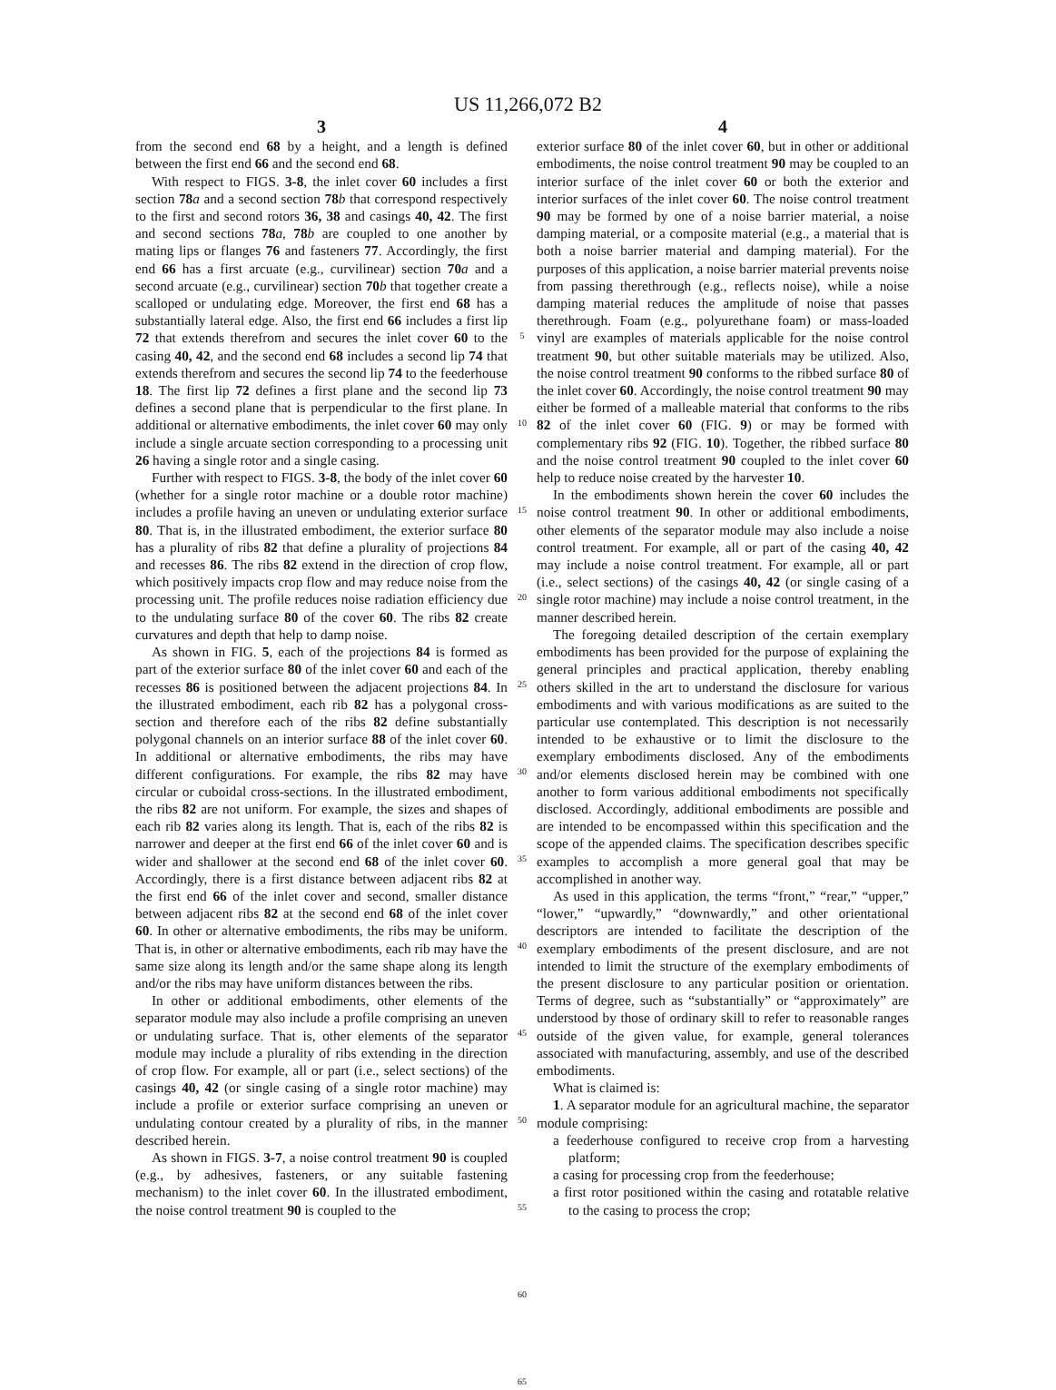US 11,266,072 B2
3
from the second end 68 by a height, and a length is defined between the first end 66 and the second end 68.
With respect to FIGS. 3-8, the inlet cover 60 includes a first section 78 a and a second section 78 b that correspond respectively to the first and second rotors 36, 38 and casings 40, 42. The first and second sections 78 a, 78 b are coupled to one another by mating lips or flanges 76 and fasteners 77. Accordingly, the first end 66 has a first arcuate (e.g., curvilinear) section 70 a and a second arcuate (e.g., curvilinear) section 70 b that together create a scalloped or undulating edge. Moreover, the first end 68 has a substantially lateral edge. Also, the first end 66 includes a first lip 72 that extends therefrom and secures the inlet cover 60 to the casing 40, 42, and the second end 68 includes a second lip 74 that extends therefrom and secures the second lip 74 to the feederhouse 18. The first lip 72 defines a first plane and the second lip 73 defines a second plane that is perpendicular to the first plane. In additional or alternative embodiments, the inlet cover 60 may only include a single arcuate section corresponding to a processing unit 26 having a single rotor and a single casing.
Further with respect to FIGS. 3-8, the body of the inlet cover 60 (whether for a single rotor machine or a double rotor machine) includes a profile having an uneven or undulating exterior surface 80. That is, in the illustrated embodiment, the exterior surface 80 has a plurality of ribs 82 that define a plurality of projections 84 and recesses 86. The ribs 82 extend in the direction of crop flow, which positively impacts crop flow and may reduce noise from the processing unit. The profile reduces noise radiation efficiency due to the undulating surface 80 of the cover 60. The ribs 82 create curvatures and depth that help to damp noise.
As shown in FIG. 5, each of the projections 84 is formed as part of the exterior surface 80 of the inlet cover 60 and each of the recesses 86 is positioned between the adjacent projections 84. In the illustrated embodiment, each rib 82 has a polygonal cross-section and therefore each of the ribs 82 define substantially polygonal channels on an interior surface 88 of the inlet cover 60. In additional or alternative embodiments, the ribs may have different configurations. For example, the ribs 82 may have circular or cuboidal cross-sections. In the illustrated embodiment, the ribs 82 are not uniform. For example, the sizes and shapes of each rib 82 varies along its length. That is, each of the ribs 82 is narrower and deeper at the first end 66 of the inlet cover 60 and is wider and shallower at the second end 68 of the inlet cover 60. Accordingly, there is a first distance between adjacent ribs 82 at the first end 66 of the inlet cover and second, smaller distance between adjacent ribs 82 at the second end 68 of the inlet cover 60. In other or alternative embodiments, the ribs may be uniform. That is, in other or alternative embodiments, each rib may have the same size along its length and/or the same shape along its length and/or the ribs may have uniform distances between the ribs.
In other or additional embodiments, other elements of the separator module may also include a profile comprising an uneven or undulating surface. That is, other elements of the separator module may include a plurality of ribs extending in the direction of crop flow. For example, all or part (i.e., select sections) of the casings 40, 42 (or single casing of a single rotor machine) may include a profile or exterior surface comprising an uneven or undulating contour created by a plurality of ribs, in the manner described herein.
As shown in FIGS. 3-7, a noise control treatment 90 is coupled (e.g., by adhesives, fasteners, or any suitable fastening mechanism) to the inlet cover 60. In the illustrated embodiment, the noise control treatment 90 is coupled to the
5
10
15
20
25
30
35
40
45
50
55
60
65
4
exterior surface 80 of the inlet cover 60, but in other or additional embodiments, the noise control treatment 90 may be coupled to an interior surface of the inlet cover 60 or both the exterior and interior surfaces of the inlet cover 60. The noise control treatment 90 may be formed by one of a noise barrier material, a noise damping material, or a composite material (e.g., a material that is both a noise barrier material and damping material). For the purposes of this application, a noise barrier material prevents noise from passing therethrough (e.g., reflects noise), while a noise damping material reduces the amplitude of noise that passes therethrough. Foam (e.g., polyurethane foam) or mass-loaded vinyl are examples of materials applicable for the noise control treatment 90, but other suitable materials may be utilized. Also, the noise control treatment 90 conforms to the ribbed surface 80 of the inlet cover 60. Accordingly, the noise control treatment 90 may either be formed of a malleable material that conforms to the ribs 82 of the inlet cover 60 (FIG. 9) or may be formed with complementary ribs 92 (FIG. 10). Together, the ribbed surface 80 and the noise control treatment 90 coupled to the inlet cover 60 help to reduce noise created by the harvester 10.
In the embodiments shown herein the cover 60 includes the noise control treatment 90. In other or additional embodiments, other elements of the separator module may also include a noise control treatment. For example, all or part of the casing 40, 42 may include a noise control treatment. For example, all or part (i.e., select sections) of the casings 40, 42 (or single casing of a single rotor machine) may include a noise control treatment, in the manner described herein.
The foregoing detailed description of the certain exemplary embodiments has been provided for the purpose of explaining the general principles and practical application, thereby enabling others skilled in the art to understand the disclosure for various embodiments and with various modifications as are suited to the particular use contemplated. This description is not necessarily intended to be exhaustive or to limit the disclosure to the exemplary embodiments disclosed. Any of the embodiments and/or elements disclosed herein may be combined with one another to form various additional embodiments not specifically disclosed. Accordingly, additional embodiments are possible and are intended to be encompassed within this specification and the scope of the appended claims. The specification describes specific examples to accomplish a more general goal that may be accomplished in another way.
As used in this application, the terms “front,” “rear,” “upper,” “lower,” “upwardly,” “downwardly,” and other orientational descriptors are intended to facilitate the description of the exemplary embodiments of the present disclosure, and are not intended to limit the structure of the exemplary embodiments of the present disclosure to any particular position or orientation. Terms of degree, such as “substantially” or “approximately” are understood by those of ordinary skill to refer to reasonable ranges outside of the given value, for example, general tolerances associated with manufacturing, assembly, and use of the described embodiments.
What is claimed is:
1. A separator module for an agricultural machine, the separator module comprising:
a feederhouse configured to receive crop from a harvesting platform;
a casing for processing crop from the feederhouse;
a first rotor positioned within the casing and rotatable relative to the casing to process the crop;